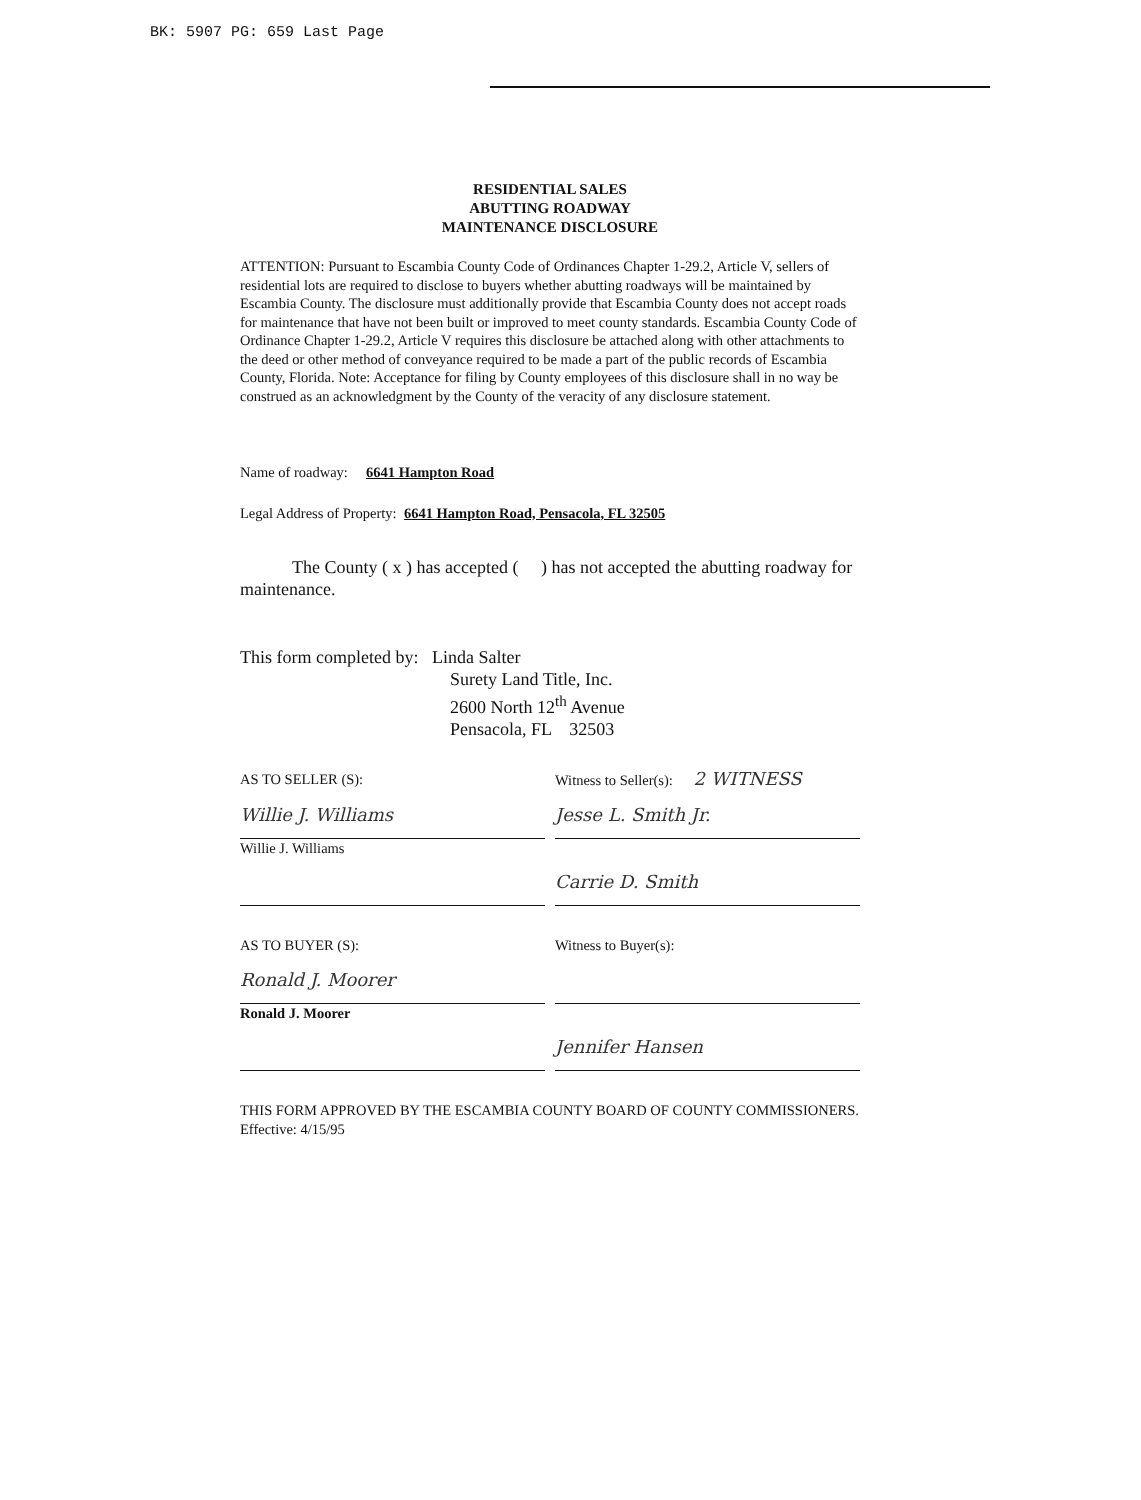BK: 5907 PG: 659 Last Page
RESIDENTIAL SALES
ABUTTING ROADWAY
MAINTENANCE DISCLOSURE
ATTENTION: Pursuant to Escambia County Code of Ordinances Chapter 1-29.2, Article V, sellers of residential lots are required to disclose to buyers whether abutting roadways will be maintained by Escambia County. The disclosure must additionally provide that Escambia County does not accept roads for maintenance that have not been built or improved to meet county standards. Escambia County Code of Ordinance Chapter 1-29.2, Article V requires this disclosure be attached along with other attachments to the deed or other method of conveyance required to be made a part of the public records of Escambia County, Florida. Note: Acceptance for filing by County employees of this disclosure shall in no way be construed as an acknowledgment by the County of the veracity of any disclosure statement.
Name of roadway: 6641 Hampton Road
Legal Address of Property: 6641 Hampton Road, Pensacola, FL 32505
The County ( x ) has accepted ( ) has not accepted the abutting roadway for maintenance.
This form completed by: Linda Salter
Surety Land Title, Inc.
2600 North 12<sup>th</sup> Avenue
Pensacola, FL 32503
AS TO SELLER (S): Witness to Seller(s): 2 WITNESS
Willie J. Williams
Willie J. Williams
Jesse L. Smith Jr.
Carrie D. Smith
AS TO BUYER (S): Witness to Buyer(s):
Ronald J. Moorer
Ronald J. Moorer
Jennifer Hansen
THIS FORM APPROVED BY THE ESCAMBIA COUNTY BOARD OF COUNTY COMMISSIONERS. Effective: 4/15/95